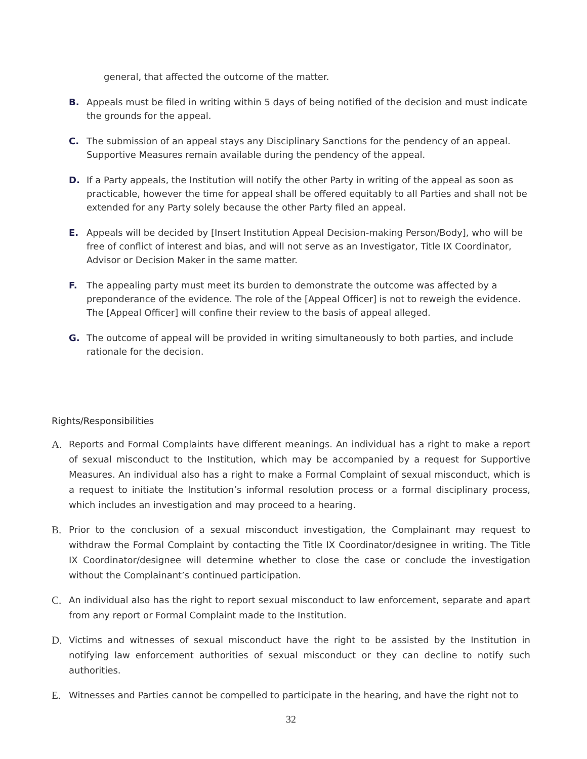general, that affected the outcome of the matter.
B. Appeals must be filed in writing within 5 days of being notified of the decision and must indicate the grounds for the appeal.
C. The submission of an appeal stays any Disciplinary Sanctions for the pendency of an appeal. Supportive Measures remain available during the pendency of the appeal.
D. If a Party appeals, the Institution will notify the other Party in writing of the appeal as soon as practicable, however the time for appeal shall be offered equitably to all Parties and shall not be extended for any Party solely because the other Party filed an appeal.
E. Appeals will be decided by [Insert Institution Appeal Decision-making Person/Body], who will be free of conflict of interest and bias, and will not serve as an Investigator, Title IX Coordinator, Advisor or Decision Maker in the same matter.
F. The appealing party must meet its burden to demonstrate the outcome was affected by a preponderance of the evidence. The role of the [Appeal Officer] is not to reweigh the evidence. The [Appeal Officer] will confine their review to the basis of appeal alleged.
G. The outcome of appeal will be provided in writing simultaneously to both parties, and include rationale for the decision.
Rights/Responsibilities
A. Reports and Formal Complaints have different meanings. An individual has a right to make a report of sexual misconduct to the Institution, which may be accompanied by a request for Supportive Measures. An individual also has a right to make a Formal Complaint of sexual misconduct, which is a request to initiate the Institution’s informal resolution process or a formal disciplinary process, which includes an investigation and may proceed to a hearing.
B. Prior to the conclusion of a sexual misconduct investigation, the Complainant may request to withdraw the Formal Complaint by contacting the Title IX Coordinator/designee in writing. The Title IX Coordinator/designee will determine whether to close the case or conclude the investigation without the Complainant’s continued participation.
C. An individual also has the right to report sexual misconduct to law enforcement, separate and apart from any report or Formal Complaint made to the Institution.
D. Victims and witnesses of sexual misconduct have the right to be assisted by the Institution in notifying law enforcement authorities of sexual misconduct or they can decline to notify such authorities.
E. Witnesses and Parties cannot be compelled to participate in the hearing, and have the right not to
32